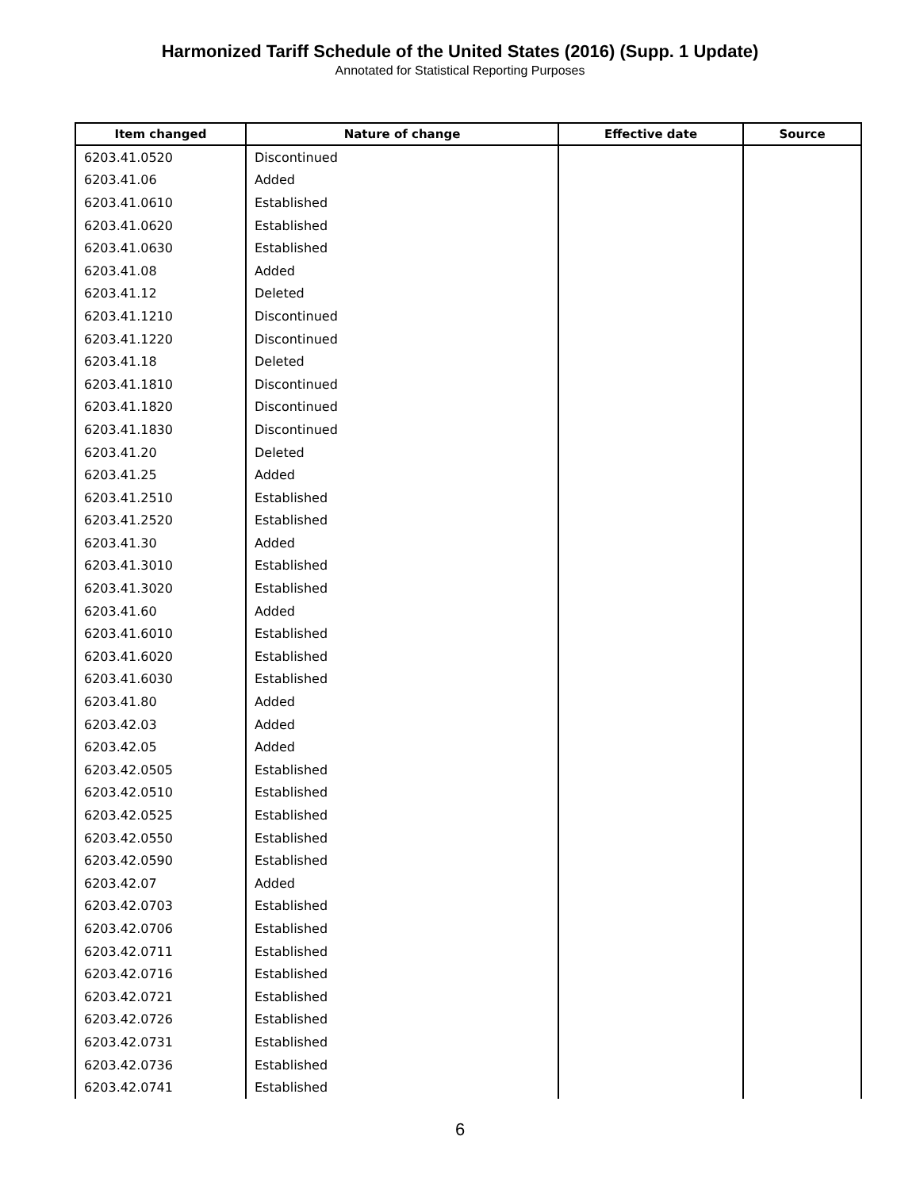Harmonized Tariff Schedule of the United States (2016) (Supp. 1 Update)
Annotated for Statistical Reporting Purposes
| Item changed | Nature of change | Effective date | Source |
| --- | --- | --- | --- |
| 6203.41.0520 | Discontinued | | |
| 6203.41.06 | Added | | |
| 6203.41.0610 | Established | | |
| 6203.41.0620 | Established | | |
| 6203.41.0630 | Established | | |
| 6203.41.08 | Added | | |
| 6203.41.12 | Deleted | | |
| 6203.41.1210 | Discontinued | | |
| 6203.41.1220 | Discontinued | | |
| 6203.41.18 | Deleted | | |
| 6203.41.1810 | Discontinued | | |
| 6203.41.1820 | Discontinued | | |
| 6203.41.1830 | Discontinued | | |
| 6203.41.20 | Deleted | | |
| 6203.41.25 | Added | | |
| 6203.41.2510 | Established | | |
| 6203.41.2520 | Established | | |
| 6203.41.30 | Added | | |
| 6203.41.3010 | Established | | |
| 6203.41.3020 | Established | | |
| 6203.41.60 | Added | | |
| 6203.41.6010 | Established | | |
| 6203.41.6020 | Established | | |
| 6203.41.6030 | Established | | |
| 6203.41.80 | Added | | |
| 6203.42.03 | Added | | |
| 6203.42.05 | Added | | |
| 6203.42.0505 | Established | | |
| 6203.42.0510 | Established | | |
| 6203.42.0525 | Established | | |
| 6203.42.0550 | Established | | |
| 6203.42.0590 | Established | | |
| 6203.42.07 | Added | | |
| 6203.42.0703 | Established | | |
| 6203.42.0706 | Established | | |
| 6203.42.0711 | Established | | |
| 6203.42.0716 | Established | | |
| 6203.42.0721 | Established | | |
| 6203.42.0726 | Established | | |
| 6203.42.0731 | Established | | |
| 6203.42.0736 | Established | | |
| 6203.42.0741 | Established | | |
6